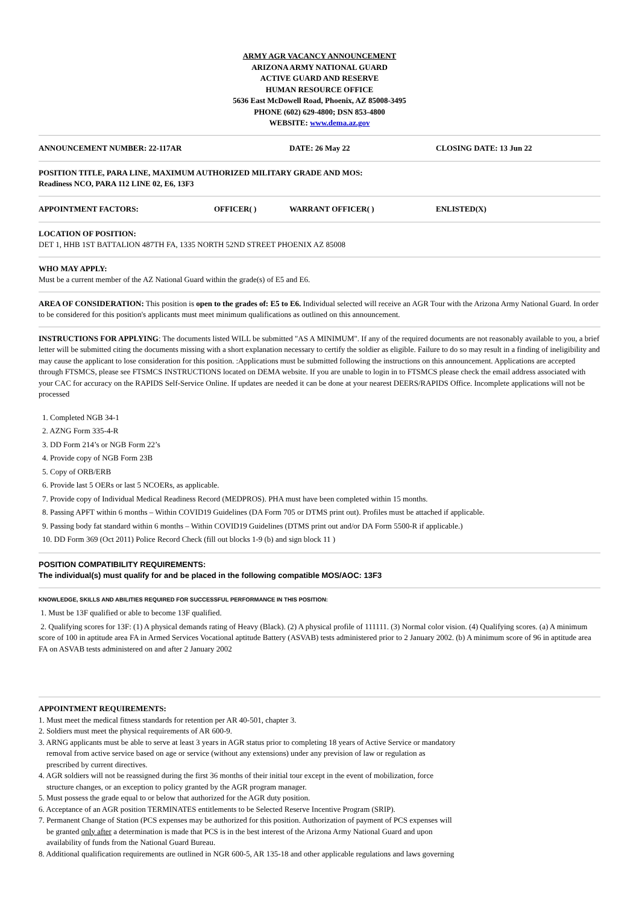ARMY AGR VACANCY ANNOUNCEMENT
ARIZONA ARMY NATIONAL GUARD
ACTIVE GUARD AND RESERVE
HUMAN RESOURCE OFFICE
5636 East McDowell Road, Phoenix, AZ 85008-3495
PHONE (602) 629-4800; DSN 853-4800
WEBSITE: www.dema.az.gov
ANNOUNCEMENT NUMBER: 22-117AR DATE: 26 May 22 CLOSING DATE: 13 Jun 22
POSITION TITLE, PARA LINE, MAXIMUM AUTHORIZED MILITARY GRADE AND MOS:
Readiness NCO, PARA 112 LINE 02, E6, 13F3
APPOINTMENT FACTORS: OFFICER( ) WARRANT OFFICER( ) ENLISTED(X)
LOCATION OF POSITION:
DET 1, HHB 1ST BATTALION 487TH FA, 1335 NORTH 52ND STREET PHOENIX AZ 85008
WHO MAY APPLY:
Must be a current member of the AZ National Guard within the grade(s) of E5 and E6.
AREA OF CONSIDERATION: This position is open to the grades of: E5 to E6. Individual selected will receive an AGR Tour with the Arizona Army National Guard. In order to be considered for this position's applicants must meet minimum qualifications as outlined on this announcement.
INSTRUCTIONS FOR APPLYING: The documents listed WILL be submitted "AS A MINIMUM". If any of the required documents are not reasonably available to you, a brief letter will be submitted citing the documents missing with a short explanation necessary to certify the soldier as eligible. Failure to do so may result in a finding of ineligibility and may cause the applicant to lose consideration for this position. :Applications must be submitted following the instructions on this announcement. Applications are accepted through FTSMCS, please see FTSMCS INSTRUCTIONS located on DEMA website. If you are unable to login in to FTSMCS please check the email address associated with your CAC for accuracy on the RAPIDS Self-Service Online. If updates are needed it can be done at your nearest DEERS/RAPIDS Office. Incomplete applications will not be processed
1. Completed NGB 34-1
2. AZNG Form 335-4-R
3. DD Form 214’s or NGB Form 22’s
4. Provide copy of NGB Form 23B
5. Copy of ORB/ERB
6. Provide last 5 OERs or last 5 NCOERs, as applicable.
7. Provide copy of Individual Medical Readiness Record (MEDPROS). PHA must have been completed within 15 months.
8. Passing APFT within 6 months – Within COVID19 Guidelines (DA Form 705 or DTMS print out). Profiles must be attached if applicable.
9. Passing body fat standard within 6 months – Within COVID19 Guidelines (DTMS print out and/or DA Form 5500-R if applicable.)
10. DD Form 369 (Oct 2011) Police Record Check (fill out blocks 1-9 (b) and sign block 11 )
POSITION COMPATIBILITY REQUIREMENTS:
The individual(s) must qualify for and be placed in the following compatible MOS/AOC: 13F3
KNOWLEDGE, SKILLS AND ABILITIES REQUIRED FOR SUCCESSFUL PERFORMANCE IN THIS POSITION:
1. Must be 13F qualified or able to become 13F qualified.
2. Qualifying scores for 13F: (1) A physical demands rating of Heavy (Black). (2) A physical profile of 111111. (3) Normal color vision. (4) Qualifying scores. (a) A minimum score of 100 in aptitude area FA in Armed Services Vocational aptitude Battery (ASVAB) tests administered prior to 2 January 2002. (b) A minimum score of 96 in aptitude area FA on ASVAB tests administered on and after 2 January 2002
APPOINTMENT REQUIREMENTS:
1. Must meet the medical fitness standards for retention per AR 40-501, chapter 3.
2. Soldiers must meet the physical requirements of AR 600-9.
3. ARNG applicants must be able to serve at least 3 years in AGR status prior to completing 18 years of Active Service or mandatory
removal from active service based on age or service (without any extensions) under any prevision of law or regulation as
prescribed by current directives.
4. AGR soldiers will not be reassigned during the first 36 months of their initial tour except in the event of mobilization, force
structure changes, or an exception to policy granted by the AGR program manager.
5. Must possess the grade equal to or below that authorized for the AGR duty position.
6. Acceptance of an AGR position TERMINATES entitlements to be Selected Reserve Incentive Program (SRIP).
7. Permanent Change of Station (PCS expenses may be authorized for this position. Authorization of payment of PCS expenses will
be granted only after a determination is made that PCS is in the best interest of the Arizona Army National Guard and upon
availability of funds from the National Guard Bureau.
8. Additional qualification requirements are outlined in NGR 600-5, AR 135-18 and other applicable regulations and laws governing